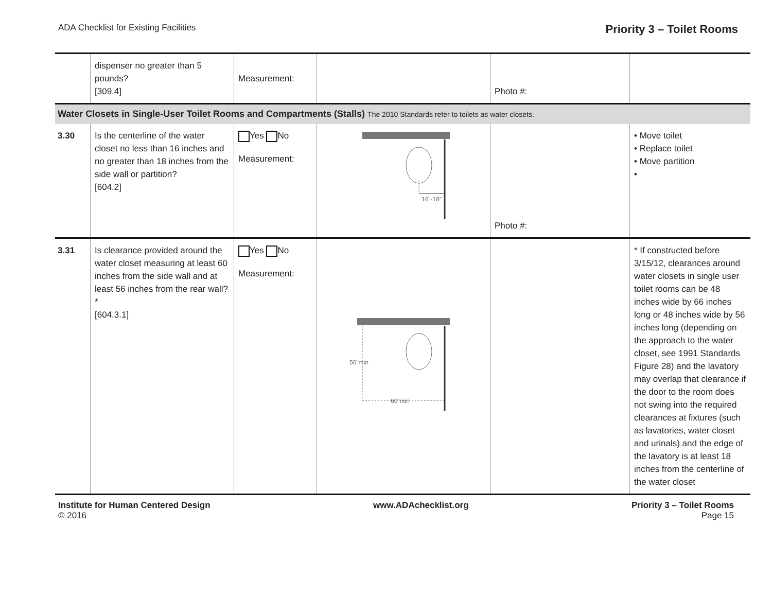ADA Checklist for Existing Facilities
Priority 3 – Toilet Rooms
| | dispenser no greater than 5 pounds? [309.4] | Measurement: | | Photo #: | |
| Water Closets in Single-User Toilet Rooms and Compartments (Stalls) The 2010 Standards refer to toilets as water closets. | | | | | |
| 3.30 | Is the centerline of the water closet no less than 16 inches and no greater than 18 inches from the side wall or partition? [604.2] | Yes No Measurement: | 16"-18" | Photo #: | • Move toilet • Replace toilet • Move partition • |
| 3.31 | Is clearance provided around the water closet measuring at least 60 inches from the side wall and at least 56 inches from the rear wall?* [604.3.1] | Yes No Measurement: | 56"min 60"min | | * If constructed before 3/15/12, clearances around water closets in single user toilet rooms can be 48 inches wide by 66 inches long or 48 inches wide by 56 inches long (depending on the approach to the water closet, see 1991 Standards Figure 28) and the lavatory may overlap that clearance if the door to the room does not swing into the required clearances at fixtures (such as lavatories, water closet and urinals) and the edge of the lavatory is at least 18 inches from the centerline of the water closet |
Institute for Human Centered Design
© 2016
www.ADAchecklist.org Priority 3 – Toilet Rooms
Page 15